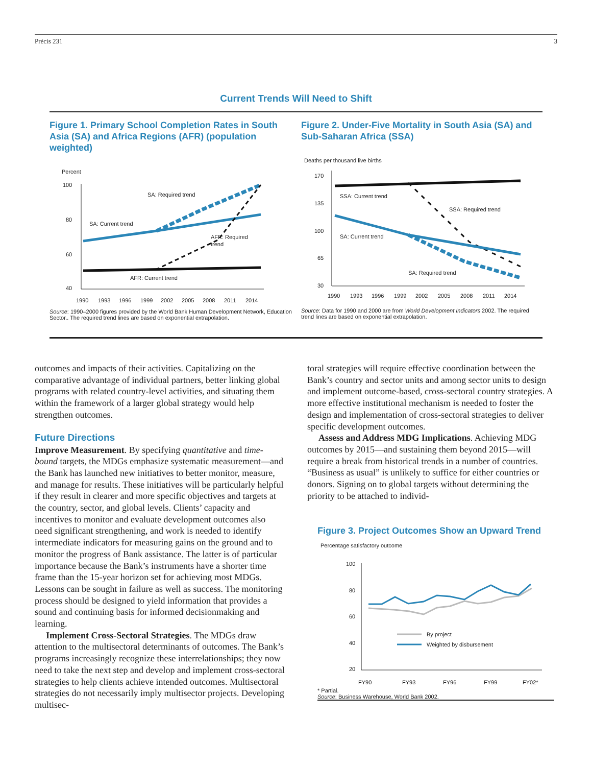Précis 231 3
Current Trends Will Need to Shift
Figure 1. Primary School Completion Rates in South Asia (SA) and Africa Regions (AFR) (population weighted)
Percent
100
80
60
40
1990
1993
1996
1999
2002
2005
2008
2011
2014
SA: Required trend
SA: Current trend
AFR: Required
trend
AFR: Current trend
Source: 1990–2000 figures provided by the World Bank Human Development Network, Education Sector.. The required trend lines are based on exponential extrapolation.
Figure 2. Under-Five Mortality in South Asia (SA) and Sub-Saharan Africa (SSA)
Deaths per thousand live births
170
135
100
65
30
1990
1993
1996
1999
2002
2005
2008
2011
2014
SSA: Current trend
SSA: Required trend
SA: Current trend
SA: Required trend
Source: Data for 1990 and 2000 are from World Development Indicators 2002. The required trend lines are based on exponential extrapolation.
outcomes and impacts of their activities. Capitalizing on the comparative advantage of individual partners, better linking global programs with related country-level activities, and situating them within the framework of a larger global strategy would help strengthen outcomes.
Future Directions
Improve Measurement. By specifying quantitative and time-bound targets, the MDGs emphasize systematic measurement—and the Bank has launched new initiatives to better monitor, measure, and manage for results. These initiatives will be particularly helpful if they result in clearer and more specific objectives and targets at the country, sector, and global levels. Clients’ capacity and incentives to monitor and evaluate development outcomes also need significant strengthening, and work is needed to identify intermediate indicators for measuring gains on the ground and to monitor the progress of Bank assistance. The latter is of particular importance because the Bank’s instruments have a shorter time frame than the 15-year horizon set for achieving most MDGs. Lessons can be sought in failure as well as success. The monitoring process should be designed to yield information that provides a sound and continuing basis for informed decisionmaking and learning.
Implement Cross-Sectoral Strategies. The MDGs draw attention to the multisectoral determinants of outcomes. The Bank’s programs increasingly recognize these interrelationships; they now need to take the next step and develop and implement cross-sectoral strategies to help clients achieve intended outcomes. Multisectoral strategies do not necessarily imply multisector projects. Developing multisec-
toral strategies will require effective coordination between the Bank’s country and sector units and among sector units to design and implement outcome-based, cross-sectoral country strategies. A more effective institutional mechanism is needed to foster the design and implementation of cross-sectoral strategies to deliver specific development outcomes.
Assess and Address MDG Implications. Achieving MDG outcomes by 2015—and sustaining them beyond 2015—will require a break from historical trends in a number of countries. “Business as usual” is unlikely to suffice for either countries or donors. Signing on to global targets without determining the priority to be attached to individ-
Figure 3. Project Outcomes Show an Upward Trend
Percentage satisfactory outcome
100
80
60
40
20
FY90
FY93
FY96
FY99
FY02*
By project
Weighted by disbursement
* Partial.
Source: Business Warehouse, World Bank 2002.